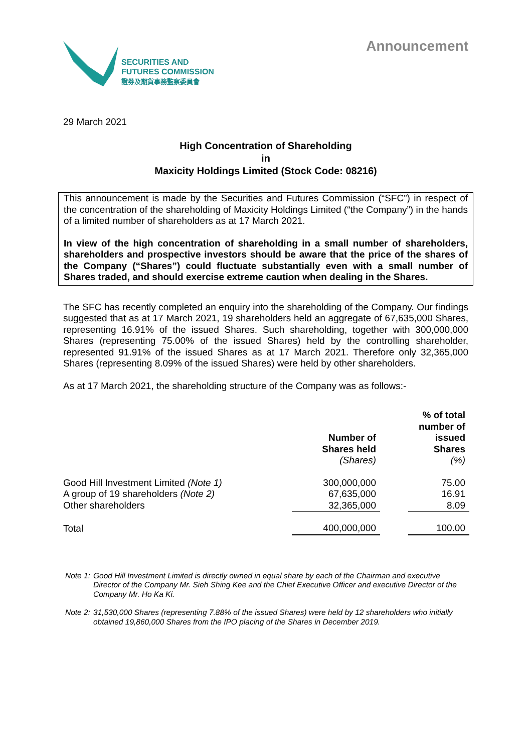SECURITIES AND
FUTURES COMMISSION
證券及期貨事務監察委員會
Announcement
29 March 2021
High Concentration of Shareholding
in
Maxicity Holdings Limited (Stock Code: 08216)
This announcement is made by the Securities and Futures Commission (“SFC”) in respect of the concentration of the shareholding of Maxicity Holdings Limited (“the Company”) in the hands of a limited number of shareholders as at 17 March 2021.
In view of the high concentration of shareholding in a small number of shareholders, shareholders and prospective investors should be aware that the price of the shares of the Company (“Shares”) could fluctuate substantially even with a small number of Shares traded, and should exercise extreme caution when dealing in the Shares.
The SFC has recently completed an enquiry into the shareholding of the Company. Our findings suggested that as at 17 March 2021, 19 shareholders held an aggregate of 67,635,000 Shares, representing 16.91% of the issued Shares. Such shareholding, together with 300,000,000 Shares (representing 75.00% of the issued Shares) held by the controlling shareholder, represented 91.91% of the issued Shares as at 17 March 2021. Therefore only 32,365,000 Shares (representing 8.09% of the issued Shares) were held by other shareholders.
As at 17 March 2021, the shareholding structure of the Company was as follows:-
| | Number of Shares held (Shares) | | % of total number of issued Shares (%) |
| --- | --- | --- | --- |
| Good Hill Investment Limited (Note 1) | 300,000,000 | | 75.00 |
| A group of 19 shareholders (Note 2) | 67,635,000 | | 16.91 |
| Other shareholders | 32,365,000 | | 8.09 |
| Total | 400,000,000 | | 100.00 |
Note 1: Good Hill Investment Limited is directly owned in equal share by each of the Chairman and executive Director of the Company Mr. Sieh Shing Kee and the Chief Executive Officer and executive Director of the Company Mr. Ho Ka Ki.
Note 2: 31,530,000 Shares (representing 7.88% of the issued Shares) were held by 12 shareholders who initially obtained 19,860,000 Shares from the IPO placing of the Shares in December 2019.